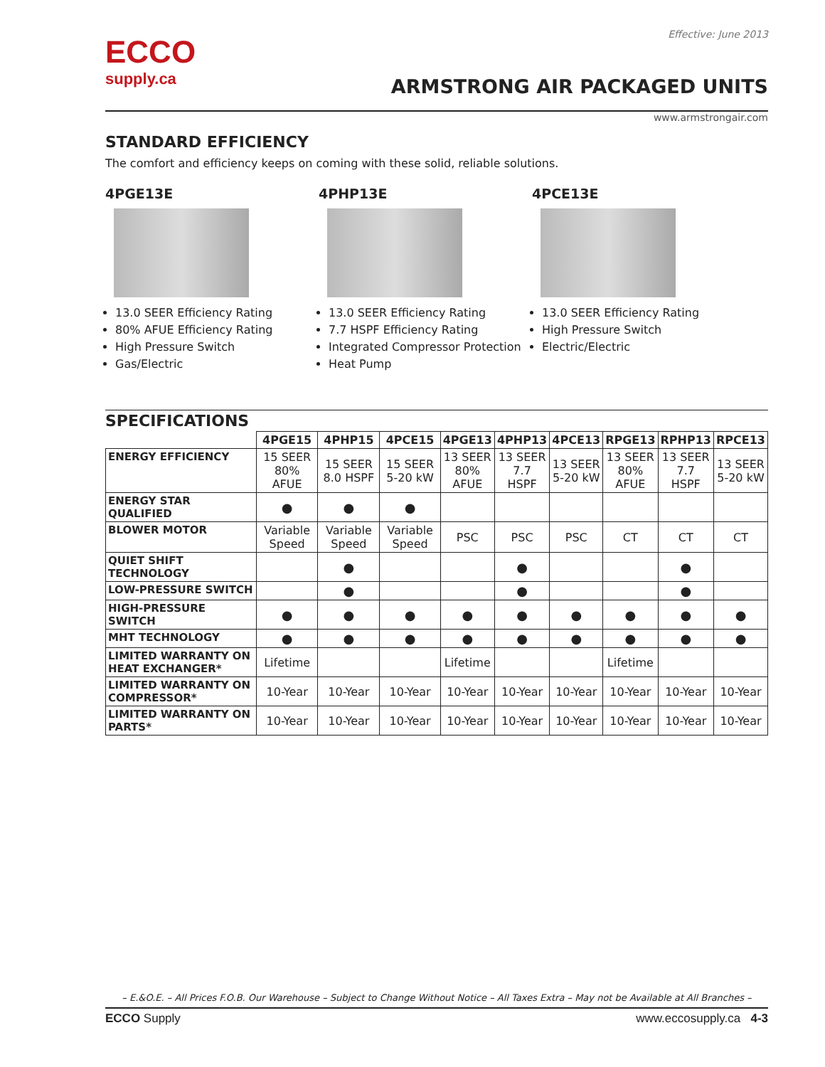ECCO
supply.ca
Effective: June 2013
ARMSTRONG AIR PACKAGED UNITS
www.armstrongair.com
STANDARD EFFICIENCY
The comfort and efficiency keeps on coming with these solid, reliable solutions.
4PGE13E
13.0 SEER Efficiency Rating
80% AFUE Efficiency Rating
High Pressure Switch
Gas/Electric
4PHP13E
13.0 SEER Efficiency Rating
7.7 HSPF Efficiency Rating
Integrated Compressor Protection
Heat Pump
4PCE13E
13.0 SEER Efficiency Rating
High Pressure Switch
Electric/Electric
SPECIFICATIONS
| | 4PGE15 | 4PHP15 | 4PCE15 | 4PGE13 | 4PHP13 | 4PCE13 | RPGE13 | RPHP13 | RPCE13 |
| --- | --- | --- | --- | --- | --- | --- | --- | --- | --- |
| ENERGY EFFICIENCY | 15 SEER 80% AFUE | 15 SEER 8.0 HSPF | 15 SEER 5-20 kW | 13 SEER 80% AFUE | 13 SEER 7.7 HSPF | 13 SEER 5-20 kW | 13 SEER 80% AFUE | 13 SEER 7.7 HSPF | 13 SEER 5-20 kW |
| ENERGY STAR QUALIFIED | ● | ● | ● | | | | | | |
| BLOWER MOTOR | Variable Speed | Variable Speed | Variable Speed | PSC | PSC | PSC | CT | CT | CT |
| QUIET SHIFT TECHNOLOGY | | ● | | | ● | | | ● | |
| LOW-PRESSURE SWITCH | | ● | | | ● | | | ● | |
| HIGH-PRESSURE SWITCH | ● | ● | ● | ● | ● | ● | ● | ● | ● |
| MHT TECHNOLOGY | ● | ● | ● | ● | ● | ● | ● | ● | ● |
| LIMITED WARRANTY ON HEAT EXCHANGER* | Lifetime | | | Lifetime | | | Lifetime | | |
| LIMITED WARRANTY ON COMPRESSOR* | 10-Year | 10-Year | 10-Year | 10-Year | 10-Year | 10-Year | 10-Year | 10-Year | 10-Year |
| LIMITED WARRANTY ON PARTS* | 10-Year | 10-Year | 10-Year | 10-Year | 10-Year | 10-Year | 10-Year | 10-Year | 10-Year |
– E.&O.E. – All Prices F.O.B. Our Warehouse – Subject to Change Without Notice – All Taxes Extra – May not be Available at All Branches –
ECCO Supply www.eccosupply.ca 4-3